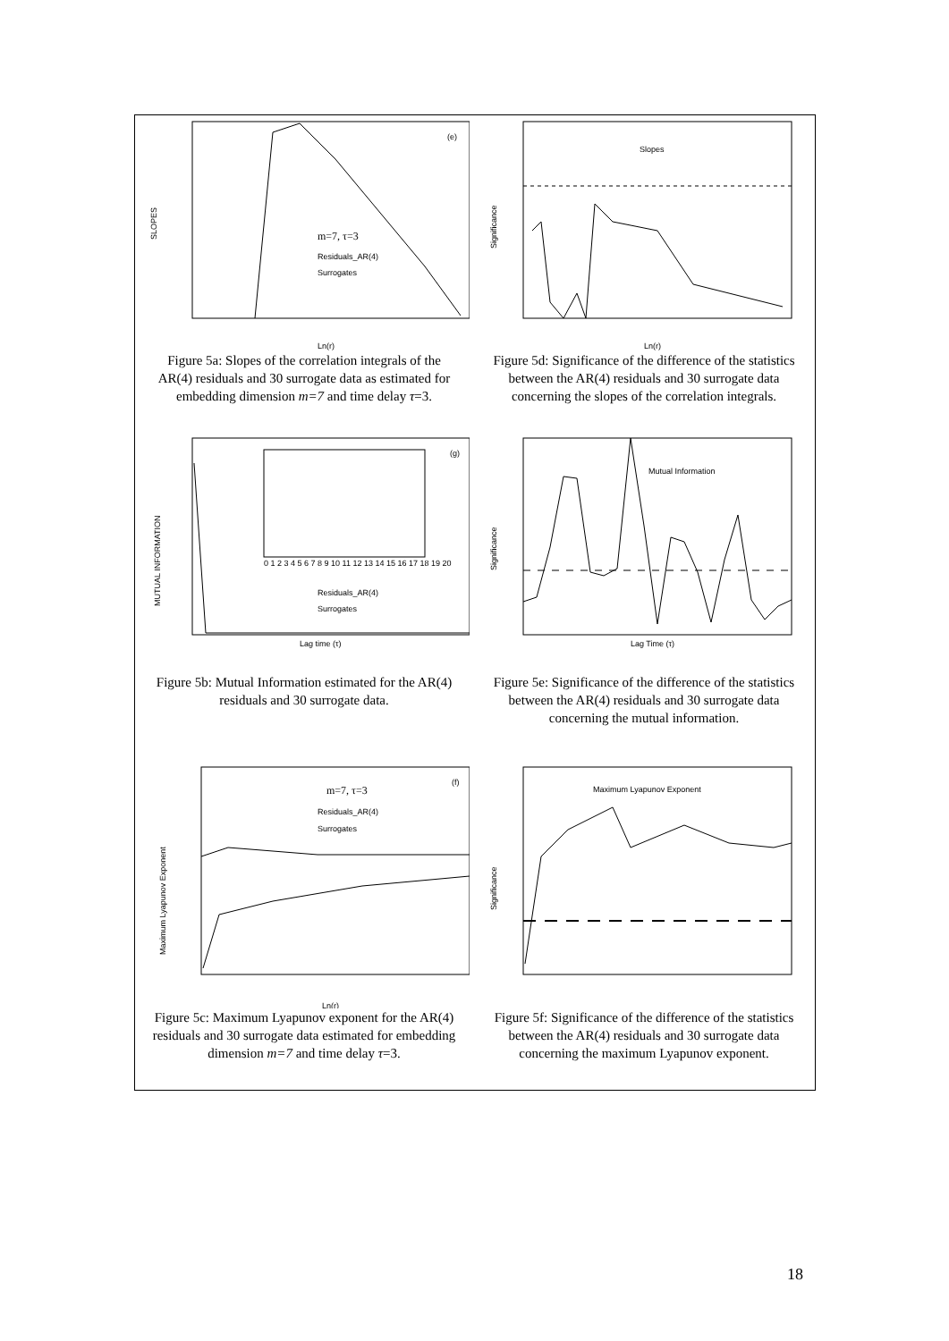SLOPES
(e)
m=7, τ=3
Residuals_AR(4)
Surrogates
Ln(r)
Figure 5a: Slopes of the correlation integrals of the AR(4) residuals and 30 surrogate data as estimated for embedding dimension m=7 and time delay τ=3.
Significance
Slopes
Ln(r)
Figure 5d: Significance of the difference of the statistics between the AR(4) residuals and 30 surrogate data concerning the slopes of the correlation integrals.
MUTUAL INFORMATION
(g)
0 1 2 3 4 5 6 7 8 9 10 11 12 13 14 15 16 17 18 19 20
Residuals_AR(4)
Surrogates
Lag time (τ)
Figure 5b: Mutual Information estimated for the AR(4) residuals and 30 surrogate data.
Significance
Mutual Information
Lag Time (τ)
Figure 5e: Significance of the difference of the statistics between the AR(4) residuals and 30 surrogate data concerning the mutual information.
Maximum Lyapunov Exponent
(f)
m=7, τ=3
Residuals_AR(4)
Surrogates
Ln(r)
Figure 5c: Maximum Lyapunov exponent for the AR(4) residuals and 30 surrogate data estimated for embedding dimension m=7 and time delay τ=3.
Significance
Maximum Lyapunov Exponent
Figure 5f: Significance of the difference of the statistics between the AR(4) residuals and 30 surrogate data concerning the maximum Lyapunov exponent.
18